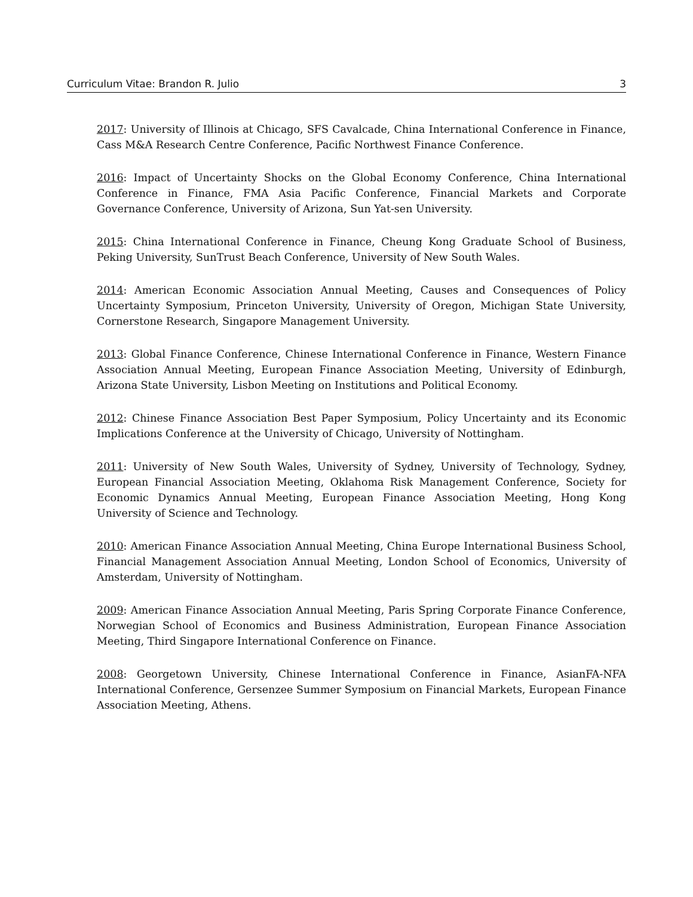Curriculum Vitae: Brandon R. Julio 3
2017: University of Illinois at Chicago, SFS Cavalcade, China International Conference in Finance, Cass M&A Research Centre Conference, Pacific Northwest Finance Conference.
2016: Impact of Uncertainty Shocks on the Global Economy Conference, China International Conference in Finance, FMA Asia Pacific Conference, Financial Markets and Corporate Governance Conference, University of Arizona, Sun Yat-sen University.
2015: China International Conference in Finance, Cheung Kong Graduate School of Business, Peking University, SunTrust Beach Conference, University of New South Wales.
2014: American Economic Association Annual Meeting, Causes and Consequences of Policy Uncertainty Symposium, Princeton University, University of Oregon, Michigan State University, Cornerstone Research, Singapore Management University.
2013: Global Finance Conference, Chinese International Conference in Finance, Western Finance Association Annual Meeting, European Finance Association Meeting, University of Edinburgh, Arizona State University, Lisbon Meeting on Institutions and Political Economy.
2012: Chinese Finance Association Best Paper Symposium, Policy Uncertainty and its Economic Implications Conference at the University of Chicago, University of Nottingham.
2011: University of New South Wales, University of Sydney, University of Technology, Sydney, European Financial Association Meeting, Oklahoma Risk Management Conference, Society for Economic Dynamics Annual Meeting, European Finance Association Meeting, Hong Kong University of Science and Technology.
2010: American Finance Association Annual Meeting, China Europe International Business School, Financial Management Association Annual Meeting, London School of Economics, University of Amsterdam, University of Nottingham.
2009: American Finance Association Annual Meeting, Paris Spring Corporate Finance Conference, Norwegian School of Economics and Business Administration, European Finance Association Meeting, Third Singapore International Conference on Finance.
2008: Georgetown University, Chinese International Conference in Finance, AsianFA-NFA International Conference, Gersenzee Summer Symposium on Financial Markets, European Finance Association Meeting, Athens.